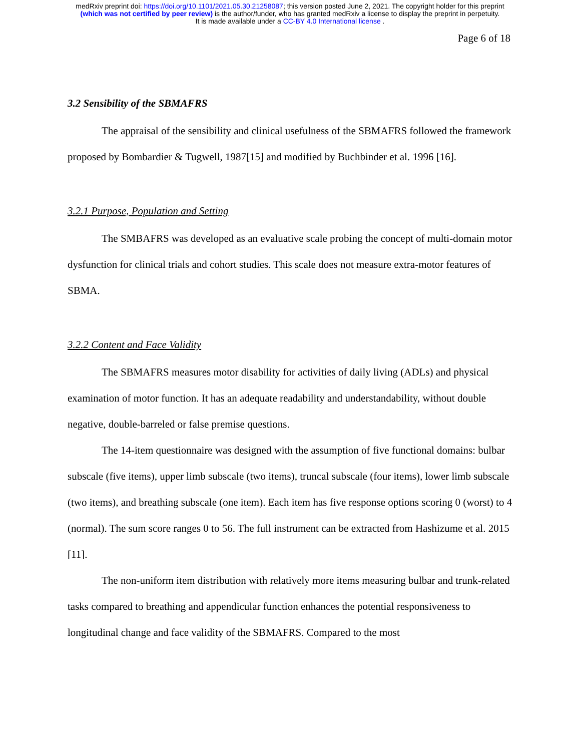medRxiv preprint doi: https://doi.org/10.1101/2021.05.30.21258087; this version posted June 2, 2021. The copyright holder for this preprint
(which was not certified by peer review) is the author/funder, who has granted medRxiv a license to display the preprint in perpetuity.
It is made available under a CC-BY 4.0 International license .
Page 6 of 18
3.2 Sensibility of the SBMAFRS
The appraisal of the sensibility and clinical usefulness of the SBMAFRS followed the framework proposed by Bombardier & Tugwell, 1987[15] and modified by Buchbinder et al. 1996 [16].
3.2.1 Purpose, Population and Setting
The SMBAFRS was developed as an evaluative scale probing the concept of multi-domain motor dysfunction for clinical trials and cohort studies. This scale does not measure extra-motor features of SBMA.
3.2.2 Content and Face Validity
The SBMAFRS measures motor disability for activities of daily living (ADLs) and physical examination of motor function. It has an adequate readability and understandability, without double negative, double-barreled or false premise questions.
The 14-item questionnaire was designed with the assumption of five functional domains: bulbar subscale (five items), upper limb subscale (two items), truncal subscale (four items), lower limb subscale (two items), and breathing subscale (one item). Each item has five response options scoring 0 (worst) to 4 (normal). The sum score ranges 0 to 56. The full instrument can be extracted from Hashizume et al. 2015 [11].
The non-uniform item distribution with relatively more items measuring bulbar and trunk-related tasks compared to breathing and appendicular function enhances the potential responsiveness to longitudinal change and face validity of the SBMAFRS. Compared to the most